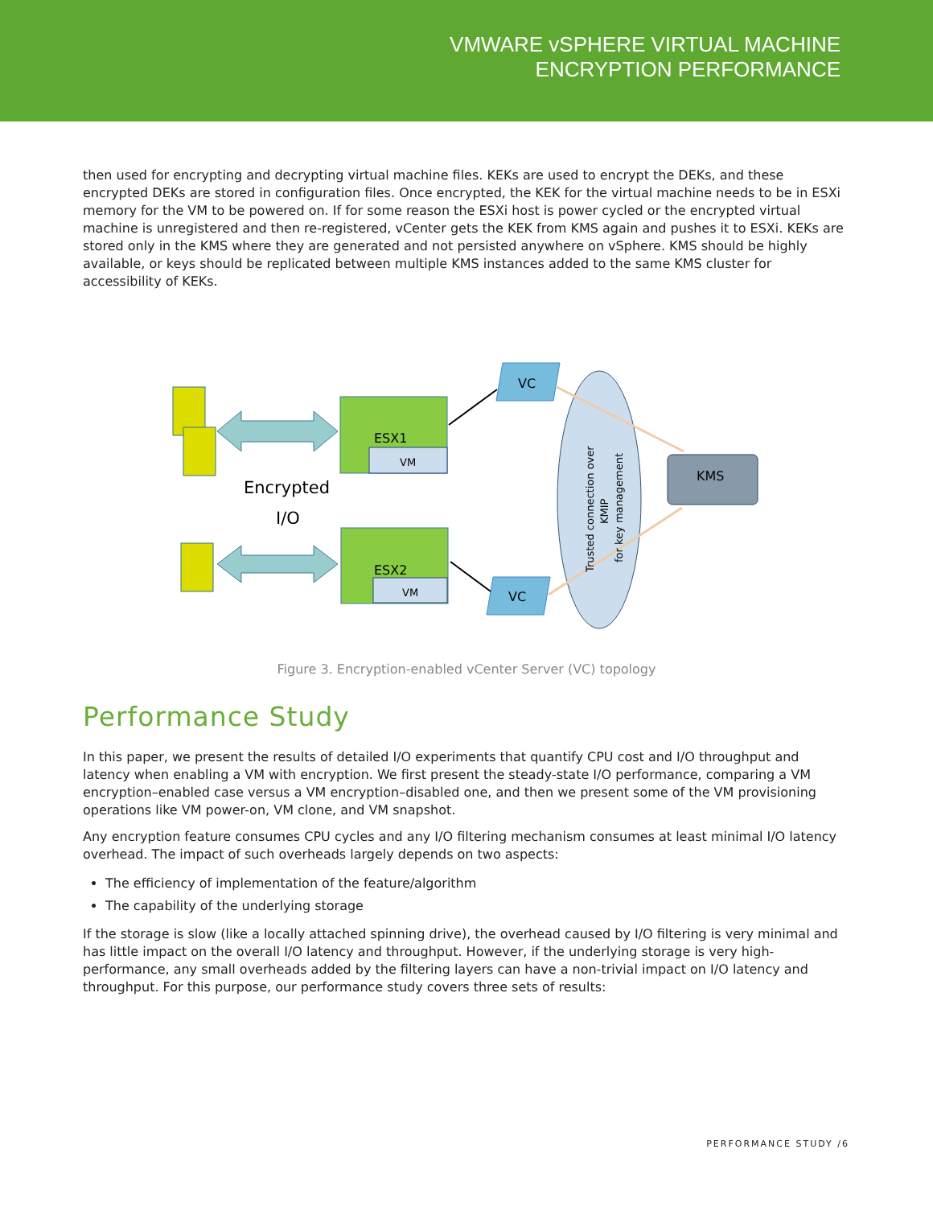VMWARE vSPHERE VIRTUAL MACHINE
ENCRYPTION PERFORMANCE
then used for encrypting and decrypting virtual machine files. KEKs are used to encrypt the DEKs, and these encrypted DEKs are stored in configuration files. Once encrypted, the KEK for the virtual machine needs to be in ESXi memory for the VM to be powered on. If for some reason the ESXi host is power cycled or the encrypted virtual machine is unregistered and then re-registered, vCenter gets the KEK from KMS again and pushes it to ESXi. KEKs are stored only in the KMS where they are generated and not persisted anywhere on vSphere. KMS should be highly available, or keys should be replicated between multiple KMS instances added to the same KMS cluster for accessibility of KEKs.
ESX1
VM
ESX2
VM
Encrypted
I/O
VC
VC
KMS
Trusted connection over
KMIP
for key management
Figure 3. Encryption-enabled vCenter Server (VC) topology
Performance Study
In this paper, we present the results of detailed I/O experiments that quantify CPU cost and I/O throughput and latency when enabling a VM with encryption. We first present the steady-state I/O performance, comparing a VM encryption–enabled case versus a VM encryption–disabled one, and then we present some of the VM provisioning operations like VM power-on, VM clone, and VM snapshot.
Any encryption feature consumes CPU cycles and any I/O filtering mechanism consumes at least minimal I/O latency overhead. The impact of such overheads largely depends on two aspects:
The efficiency of implementation of the feature/algorithm
The capability of the underlying storage
If the storage is slow (like a locally attached spinning drive), the overhead caused by I/O filtering is very minimal and has little impact on the overall I/O latency and throughput. However, if the underlying storage is very high-performance, any small overheads added by the filtering layers can have a non-trivial impact on I/O latency and throughput. For this purpose, our performance study covers three sets of results:
PERFORMANCE STUDY /6